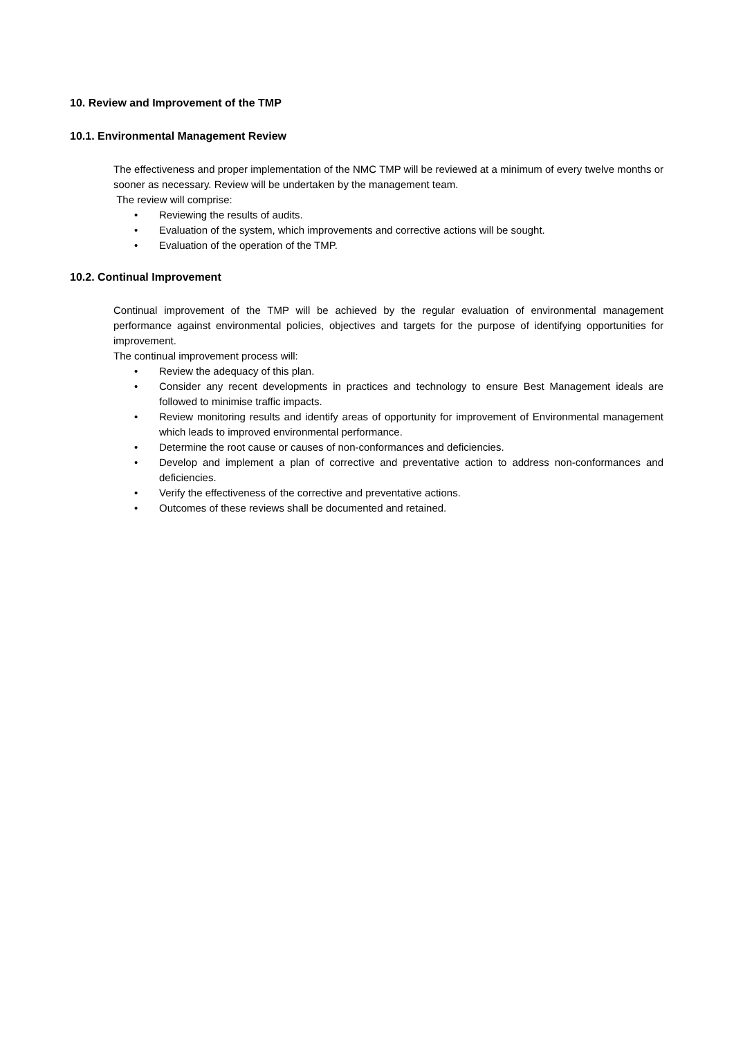10. Review and Improvement of the TMP
10.1. Environmental Management Review
The effectiveness and proper implementation of the NMC TMP will be reviewed at a minimum of every twelve months or sooner as necessary. Review will be undertaken by the management team.
The review will comprise:
• Reviewing the results of audits.
• Evaluation of the system, which improvements and corrective actions will be sought.
• Evaluation of the operation of the TMP.
10.2. Continual Improvement
Continual improvement of the TMP will be achieved by the regular evaluation of environmental management performance against environmental policies, objectives and targets for the purpose of identifying opportunities for improvement.
The continual improvement process will:
• Review the adequacy of this plan.
• Consider any recent developments in practices and technology to ensure Best Management ideals are followed to minimise traffic impacts.
• Review monitoring results and identify areas of opportunity for improvement of Environmental management which leads to improved environmental performance.
• Determine the root cause or causes of non-conformances and deficiencies.
• Develop and implement a plan of corrective and preventative action to address non-conformances and deficiencies.
• Verify the effectiveness of the corrective and preventative actions.
• Outcomes of these reviews shall be documented and retained.